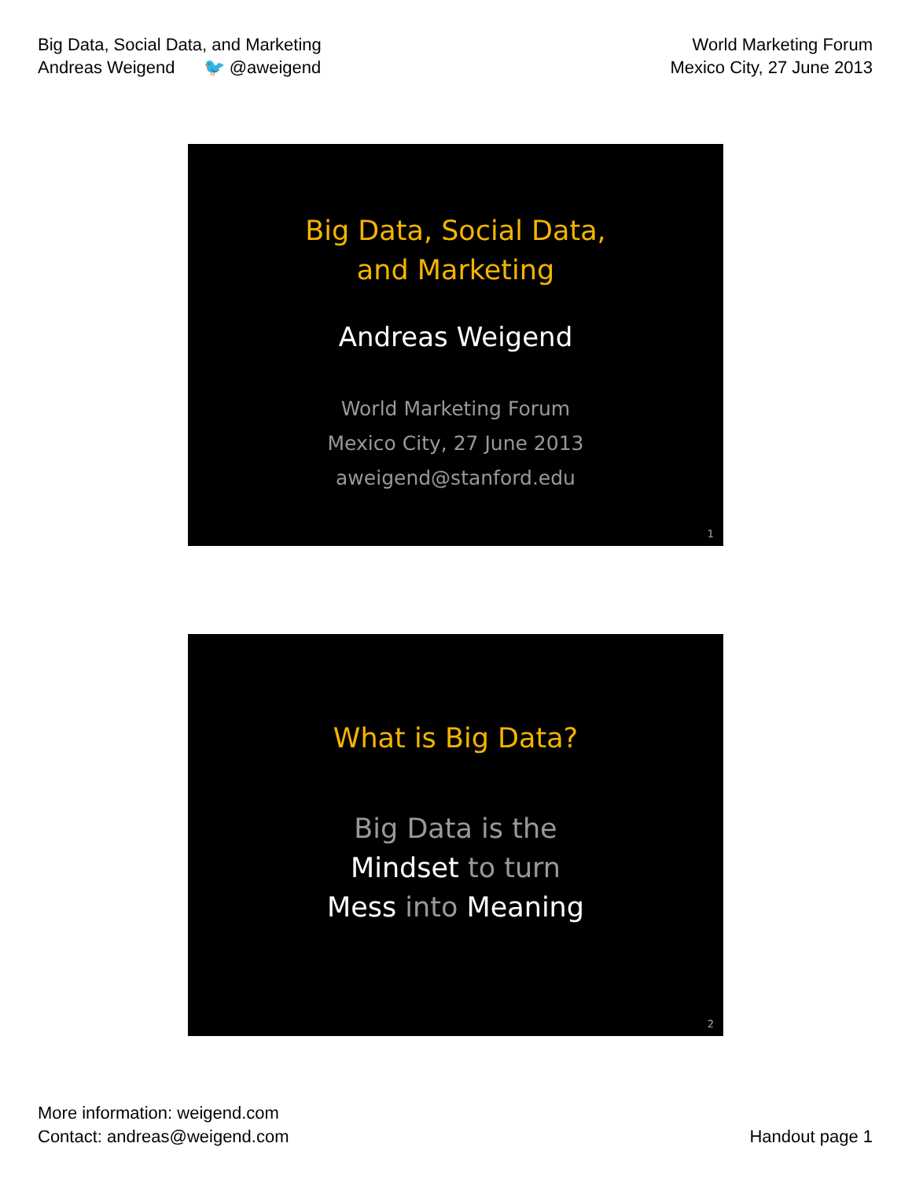Big Data, Social Data, and Marketing
Andreas Weigend 🐦 @aweigend
World Marketing Forum
Mexico City, 27 June 2013
Big Data, Social Data,
and Marketing
Andreas Weigend
World Marketing Forum
Mexico City, 27 June 2013
aweigend@stanford.edu
1
What is Big Data?
Big Data is the
Mindset to turn
Mess into Meaning
2
More information: weigend.com
Contact: andreas@weigend.com
Handout page 1